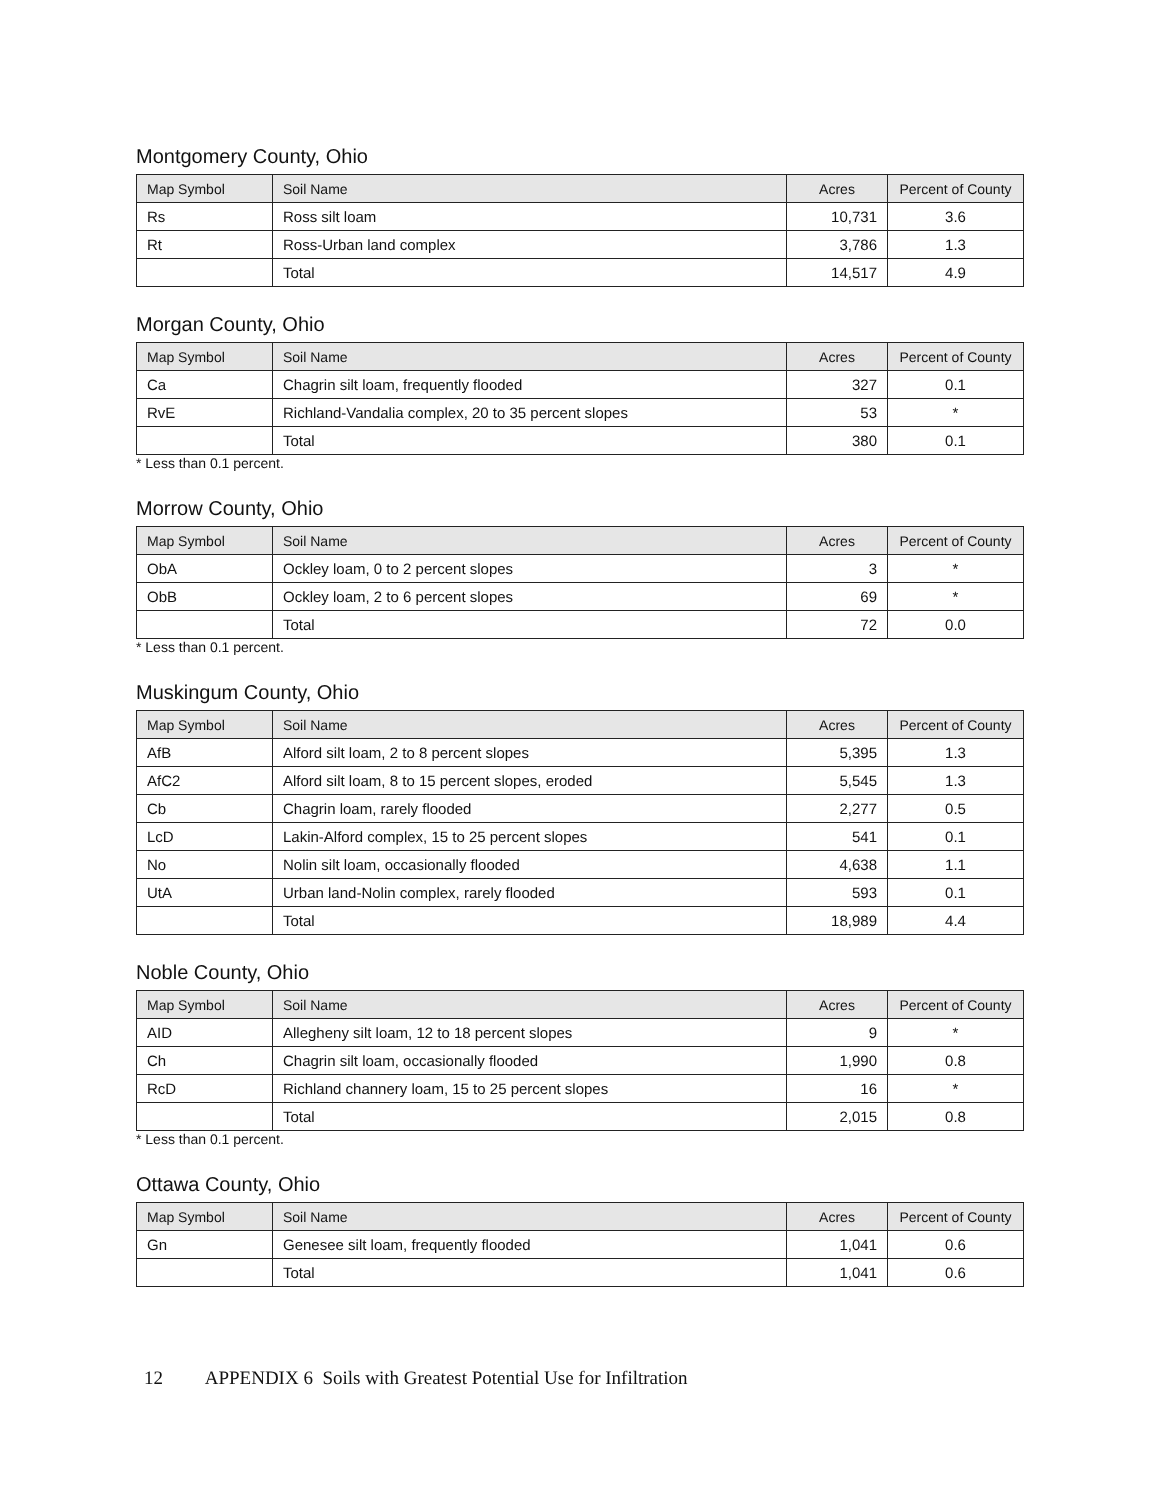Montgomery County, Ohio
| Map Symbol | Soil Name | Acres | Percent of County |
| --- | --- | --- | --- |
| Rs | Ross silt loam | 10,731 | 3.6 |
| Rt | Ross-Urban land complex | 3,786 | 1.3 |
| | Total | 14,517 | 4.9 |
Morgan County, Ohio
| Map Symbol | Soil Name | Acres | Percent of County |
| --- | --- | --- | --- |
| Ca | Chagrin silt loam, frequently flooded | 327 | 0.1 |
| RvE | Richland-Vandalia complex, 20 to 35 percent slopes | 53 | * |
| | Total | 380 | 0.1 |
* Less than 0.1 percent.
Morrow County, Ohio
| Map Symbol | Soil Name | Acres | Percent of County |
| --- | --- | --- | --- |
| ObA | Ockley loam, 0 to 2 percent slopes | 3 | * |
| ObB | Ockley loam, 2 to 6 percent slopes | 69 | * |
| | Total | 72 | 0.0 |
* Less than 0.1 percent.
Muskingum County, Ohio
| Map Symbol | Soil Name | Acres | Percent of County |
| --- | --- | --- | --- |
| AfB | Alford silt loam, 2 to 8 percent slopes | 5,395 | 1.3 |
| AfC2 | Alford silt loam, 8 to 15 percent slopes, eroded | 5,545 | 1.3 |
| Cb | Chagrin loam, rarely flooded | 2,277 | 0.5 |
| LcD | Lakin-Alford complex, 15 to 25 percent slopes | 541 | 0.1 |
| No | Nolin silt loam, occasionally flooded | 4,638 | 1.1 |
| UtA | Urban land-Nolin complex, rarely flooded | 593 | 0.1 |
| | Total | 18,989 | 4.4 |
Noble County, Ohio
| Map Symbol | Soil Name | Acres | Percent of County |
| --- | --- | --- | --- |
| AID | Allegheny silt loam, 12 to 18 percent slopes | 9 | * |
| Ch | Chagrin silt loam, occasionally flooded | 1,990 | 0.8 |
| RcD | Richland channery loam, 15 to 25 percent slopes | 16 | * |
| | Total | 2,015 | 0.8 |
* Less than 0.1 percent.
Ottawa County, Ohio
| Map Symbol | Soil Name | Acres | Percent of County |
| --- | --- | --- | --- |
| Gn | Genesee silt loam, frequently flooded | 1,041 | 0.6 |
| | Total | 1,041 | 0.6 |
12 APPENDIX 6 Soils with Greatest Potential Use for Infiltration